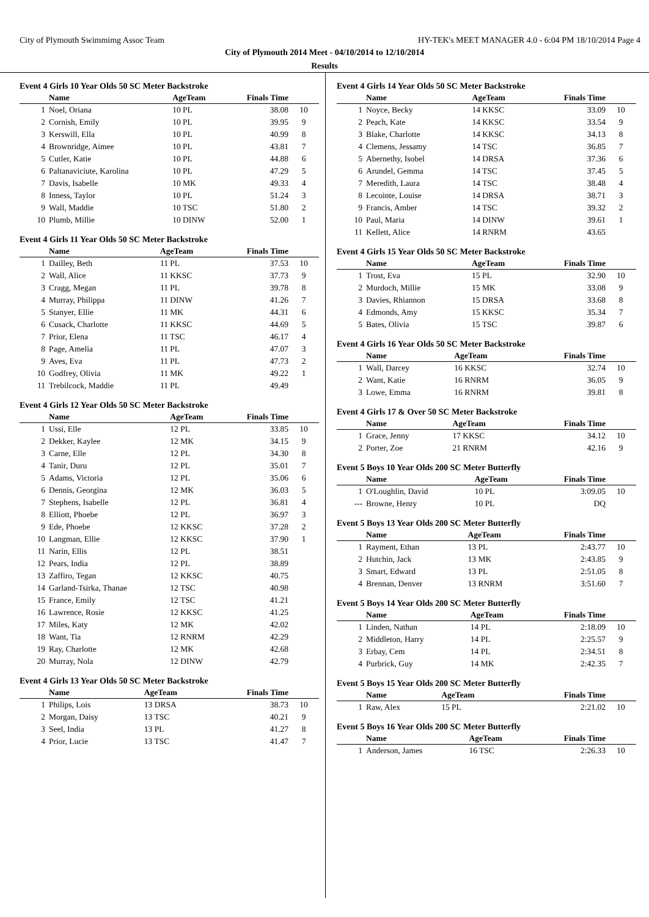City of Plymouth Swimmimg Assoc Team HY-TEK's MEET MANAGER 4.0 - 6:04 PM 18/10/2014 Page 4
City of Plymouth 2014 Meet - 04/10/2014 to 12/10/2014
Results
Event 4 Girls 10 Year Olds 50 SC Meter Backstroke
| | Name | AgeTeam | Finals Time | |
| --- | --- | --- | --- | --- |
| 1 | Noel, Oriana | 10 PL | 38.08 | 10 |
| 2 | Cornish, Emily | 10 PL | 39.95 | 9 |
| 3 | Kerswill, Ella | 10 PL | 40.99 | 8 |
| 4 | Brownridge, Aimee | 10 PL | 43.81 | 7 |
| 5 | Cutler, Katie | 10 PL | 44.88 | 6 |
| 6 | Paltanaviciute, Karolina | 10 PL | 47.29 | 5 |
| 7 | Davis, Isabelle | 10 MK | 49.33 | 4 |
| 8 | Inness, Taylor | 10 PL | 51.24 | 3 |
| 9 | Wall, Maddie | 10 TSC | 51.80 | 2 |
| 10 | Plumb, Millie | 10 DINW | 52.00 | 1 |
Event 4 Girls 11 Year Olds 50 SC Meter Backstroke
| | Name | AgeTeam | Finals Time | |
| --- | --- | --- | --- | --- |
| 1 | Dailley, Beth | 11 PL | 37.53 | 10 |
| 2 | Wall, Alice | 11 KKSC | 37.73 | 9 |
| 3 | Cragg, Megan | 11 PL | 39.78 | 8 |
| 4 | Murray, Philippa | 11 DINW | 41.26 | 7 |
| 5 | Stanyer, Ellie | 11 MK | 44.31 | 6 |
| 6 | Cusack, Charlotte | 11 KKSC | 44.69 | 5 |
| 7 | Prior, Elena | 11 TSC | 46.17 | 4 |
| 8 | Page, Amelia | 11 PL | 47.07 | 3 |
| 9 | Aves, Eva | 11 PL | 47.73 | 2 |
| 10 | Godfrey, Olivia | 11 MK | 49.22 | 1 |
| 11 | Trebilcock, Maddie | 11 PL | 49.49 | |
Event 4 Girls 12 Year Olds 50 SC Meter Backstroke
| | Name | AgeTeam | Finals Time | |
| --- | --- | --- | --- | --- |
| 1 | Ussi, Elle | 12 PL | 33.85 | 10 |
| 2 | Dekker, Kaylee | 12 MK | 34.15 | 9 |
| 3 | Carne, Elle | 12 PL | 34.30 | 8 |
| 4 | Tanir, Duru | 12 PL | 35.01 | 7 |
| 5 | Adams, Victoria | 12 PL | 35.06 | 6 |
| 6 | Dennis, Georgina | 12 MK | 36.03 | 5 |
| 7 | Stephens, Isabelle | 12 PL | 36.81 | 4 |
| 8 | Elliott, Phoebe | 12 PL | 36.97 | 3 |
| 9 | Ede, Phoebe | 12 KKSC | 37.28 | 2 |
| 10 | Langman, Ellie | 12 KKSC | 37.90 | 1 |
| 11 | Narin, Ellis | 12 PL | 38.51 | |
| 12 | Pears, India | 12 PL | 38.89 | |
| 13 | Zaffiro, Tegan | 12 KKSC | 40.75 | |
| 14 | Garland-Tsirka, Thanae | 12 TSC | 40.98 | |
| 15 | France, Emily | 12 TSC | 41.21 | |
| 16 | Lawrence, Rosie | 12 KKSC | 41.25 | |
| 17 | Miles, Katy | 12 MK | 42.02 | |
| 18 | Want, Tia | 12 RNRM | 42.29 | |
| 19 | Ray, Charlotte | 12 MK | 42.68 | |
| 20 | Murray, Nola | 12 DINW | 42.79 | |
Event 4 Girls 13 Year Olds 50 SC Meter Backstroke
| | Name | AgeTeam | Finals Time | |
| --- | --- | --- | --- | --- |
| 1 | Philips, Lois | 13 DRSA | 38.73 | 10 |
| 2 | Morgan, Daisy | 13 TSC | 40.21 | 9 |
| 3 | Seel, India | 13 PL | 41.27 | 8 |
| 4 | Prior, Lucie | 13 TSC | 41.47 | 7 |
Event 4 Girls 14 Year Olds 50 SC Meter Backstroke
| | Name | AgeTeam | Finals Time | |
| --- | --- | --- | --- | --- |
| 1 | Noyce, Becky | 14 KKSC | 33.09 | 10 |
| 2 | Peach, Kate | 14 KKSC | 33.54 | 9 |
| 3 | Blake, Charlotte | 14 KKSC | 34.13 | 8 |
| 4 | Clemens, Jessamy | 14 TSC | 36.85 | 7 |
| 5 | Abernethy, Isobel | 14 DRSA | 37.36 | 6 |
| 6 | Arundel, Gemma | 14 TSC | 37.45 | 5 |
| 7 | Meredith, Laura | 14 TSC | 38.48 | 4 |
| 8 | Lecointe, Louise | 14 DRSA | 38.71 | 3 |
| 9 | Francis, Amber | 14 TSC | 39.32 | 2 |
| 10 | Paul, Maria | 14 DINW | 39.61 | 1 |
| 11 | Kellett, Alice | 14 RNRM | 43.65 | |
Event 4 Girls 15 Year Olds 50 SC Meter Backstroke
| | Name | AgeTeam | Finals Time | |
| --- | --- | --- | --- | --- |
| 1 | Trost, Eva | 15 PL | 32.90 | 10 |
| 2 | Murdoch, Millie | 15 MK | 33.08 | 9 |
| 3 | Davies, Rhiannon | 15 DRSA | 33.68 | 8 |
| 4 | Edmonds, Amy | 15 KKSC | 35.34 | 7 |
| 5 | Bates, Olivia | 15 TSC | 39.87 | 6 |
Event 4 Girls 16 Year Olds 50 SC Meter Backstroke
| | Name | AgeTeam | Finals Time | |
| --- | --- | --- | --- | --- |
| 1 | Wall, Darcey | 16 KKSC | 32.74 | 10 |
| 2 | Want, Katie | 16 RNRM | 36.05 | 9 |
| 3 | Lowe, Emma | 16 RNRM | 39.81 | 8 |
Event 4 Girls 17 & Over 50 SC Meter Backstroke
| | Name | AgeTeam | Finals Time | |
| --- | --- | --- | --- | --- |
| 1 | Grace, Jenny | 17 KKSC | 34.12 | 10 |
| 2 | Porter, Zoe | 21 RNRM | 42.16 | 9 |
Event 5 Boys 10 Year Olds 200 SC Meter Butterfly
| | Name | AgeTeam | Finals Time | |
| --- | --- | --- | --- | --- |
| 1 | O'Loughlin, David | 10 PL | 3:09.05 | 10 |
| --- | Browne, Henry | 10 PL | DQ | |
Event 5 Boys 13 Year Olds 200 SC Meter Butterfly
| | Name | AgeTeam | Finals Time | |
| --- | --- | --- | --- | --- |
| 1 | Rayment, Ethan | 13 PL | 2:43.77 | 10 |
| 2 | Hutchin, Jack | 13 MK | 2:43.85 | 9 |
| 3 | Smart, Edward | 13 PL | 2:51.05 | 8 |
| 4 | Brennan, Denver | 13 RNRM | 3:51.60 | 7 |
Event 5 Boys 14 Year Olds 200 SC Meter Butterfly
| | Name | AgeTeam | Finals Time | |
| --- | --- | --- | --- | --- |
| 1 | Linden, Nathan | 14 PL | 2:18.09 | 10 |
| 2 | Middleton, Harry | 14 PL | 2:25.57 | 9 |
| 3 | Erbay, Cem | 14 PL | 2:34.51 | 8 |
| 4 | Purbrick, Guy | 14 MK | 2:42.35 | 7 |
Event 5 Boys 15 Year Olds 200 SC Meter Butterfly
| | Name | AgeTeam | Finals Time | |
| --- | --- | --- | --- | --- |
| 1 | Raw, Alex | 15 PL | 2:21.02 | 10 |
Event 5 Boys 16 Year Olds 200 SC Meter Butterfly
| | Name | AgeTeam | Finals Time | |
| --- | --- | --- | --- | --- |
| 1 | Anderson, James | 16 TSC | 2:26.33 | 10 |